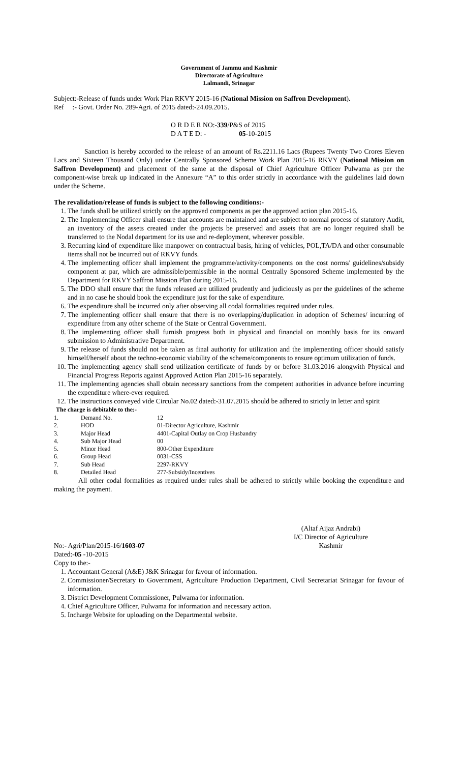Government of Jammu and Kashmir
Directorate of Agriculture
Lalmandi, Srinagar
Subject:-Release of funds under Work Plan RKVY 2015-16 (National Mission on Saffron Development).
Ref :- Govt. Order No. 289-Agri. of 2015 dated:-24.09.2015.
O R D E R NO:-339/P&S of 2015
D A T E D: - 05-10-2015
Sanction is hereby accorded to the release of an amount of Rs.2211.16 Lacs (Rupees Twenty Two Crores Eleven Lacs and Sixteen Thousand Only) under Centrally Sponsored Scheme Work Plan 2015-16 RKVY (National Mission on Saffron Development) and placement of the same at the disposal of Chief Agriculture Officer Pulwama as per the component-wise break up indicated in the Annexure “A” to this order strictly in accordance with the guidelines laid down under the Scheme.
The revalidation/release of funds is subject to the following conditions:-
1. The funds shall be utilized strictly on the approved components as per the approved action plan 2015-16.
2. The Implementing Officer shall ensure that accounts are maintained and are subject to normal process of statutory Audit, an inventory of the assets created under the projects be preserved and assets that are no longer required shall be transferred to the Nodal department for its use and re-deployment, wherever possible.
3. Recurring kind of expenditure like manpower on contractual basis, hiring of vehicles, POL,TA/DA and other consumable items shall not be incurred out of RKVY funds.
4. The implementing officer shall implement the programme/activity/components on the cost norms/ guidelines/subsidy component at par, which are admissible/permissible in the normal Centrally Sponsored Scheme implemented by the Department for RKVY Saffron Mission Plan during 2015-16.
5. The DDO shall ensure that the funds released are utilized prudently and judiciously as per the guidelines of the scheme and in no case he should book the expenditure just for the sake of expenditure.
6. The expenditure shall be incurred only after observing all codal formalities required under rules.
7. The implementing officer shall ensure that there is no overlapping/duplication in adoption of Schemes/ incurring of expenditure from any other scheme of the State or Central Government.
8. The implementing officer shall furnish progress both in physical and financial on monthly basis for its onward submission to Administrative Department.
9. The release of funds should not be taken as final authority for utilization and the implementing officer should satisfy himself/herself about the techno-economic viability of the scheme/components to ensure optimum utilization of funds.
10. The implementing agency shall send utilization certificate of funds by or before 31.03.2016 alongwith Physical and Financial Progress Reports against Approved Action Plan 2015-16 separately.
11. The implementing agencies shall obtain necessary sanctions from the competent authorities in advance before incurring the expenditure where-ever required.
12. The instructions conveyed vide Circular No.02 dated:-31.07.2015 should be adhered to strictly in letter and spirit
The charge is debitable to the:-
| 1. | Demand No. | 12 |
| 2. | HOD | 01-Director Agriculture, Kashmir |
| 3. | Major Head | 4401-Capital Outlay on Crop Husbandry |
| 4. | Sub Major Head | 00 |
| 5. | Minor Head | 800-Other Expenditure |
| 6. | Group Head | 0031-CSS |
| 7. | Sub Head | 2297-RKVY |
| 8. | Detailed Head | 277-Subsidy/Incentives |
All other codal formalities as required under rules shall be adhered to strictly while booking the expenditure and making the payment.
(Altaf Aijaz Andrabi)
I/C Director of Agriculture
Kashmir
No:- Agri/Plan/2015-16/1603-07
Dated:-05 -10-2015
Copy to the:-
1. Accountant General (A&E) J&K Srinagar for favour of information.
2. Commissioner/Secretary to Government, Agriculture Production Department, Civil Secretariat Srinagar for favour of information.
3. District Development Commissioner, Pulwama for information.
4. Chief Agriculture Officer, Pulwama for information and necessary action.
5. Incharge Website for uploading on the Departmental website.